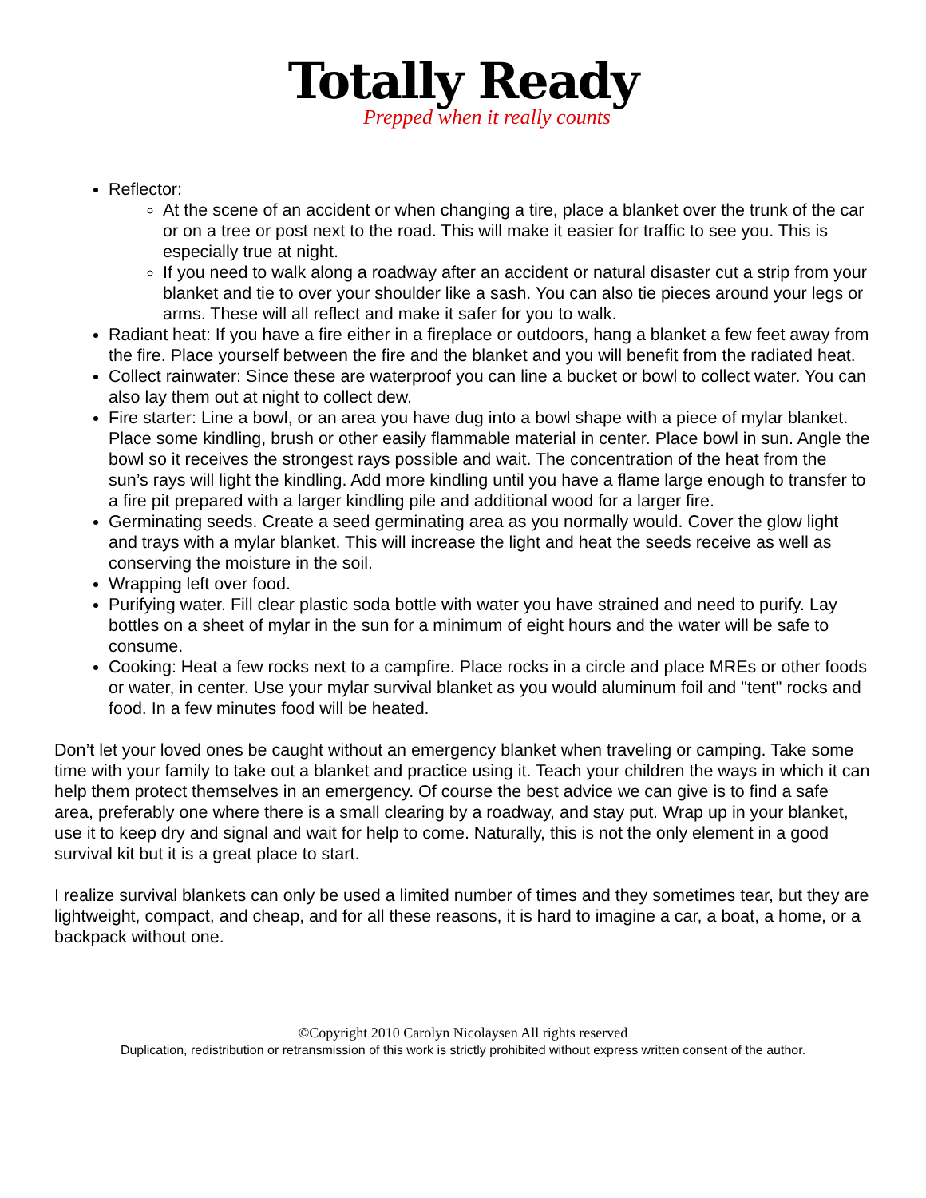Totally Ready
Prepped when it really counts
Reflector:
At the scene of an accident or when changing a tire, place a blanket over the trunk of the car or on a tree or post next to the road. This will make it easier for traffic to see you. This is especially true at night.
If you need to walk along a roadway after an accident or natural disaster cut a strip from your blanket and tie to over your shoulder like a sash. You can also tie pieces around your legs or arms. These will all reflect and make it safer for you to walk.
Radiant heat: If you have a fire either in a fireplace or outdoors, hang a blanket a few feet away from the fire. Place yourself between the fire and the blanket and you will benefit from the radiated heat.
Collect rainwater: Since these are waterproof you can line a bucket or bowl to collect water. You can also lay them out at night to collect dew.
Fire starter: Line a bowl, or an area you have dug into a bowl shape with a piece of mylar blanket. Place some kindling, brush or other easily flammable material in center. Place bowl in sun. Angle the bowl so it receives the strongest rays possible and wait. The concentration of the heat from the sun’s rays will light the kindling. Add more kindling until you have a flame large enough to transfer to a fire pit prepared with a larger kindling pile and additional wood for a larger fire.
Germinating seeds. Create a seed germinating area as you normally would. Cover the glow light and trays with a mylar blanket. This will increase the light and heat the seeds receive as well as conserving the moisture in the soil.
Wrapping left over food.
Purifying water. Fill clear plastic soda bottle with water you have strained and need to purify. Lay bottles on a sheet of mylar in the sun for a minimum of eight hours and the water will be safe to consume.
Cooking: Heat a few rocks next to a campfire. Place rocks in a circle and place MREs or other foods or water, in center. Use your mylar survival blanket as you would aluminum foil and "tent" rocks and food. In a few minutes food will be heated.
Don’t let your loved ones be caught without an emergency blanket when traveling or camping. Take some time with your family to take out a blanket and practice using it. Teach your children the ways in which it can help them protect themselves in an emergency. Of course the best advice we can give is to find a safe area, preferably one where there is a small clearing by a roadway, and stay put. Wrap up in your blanket, use it to keep dry and signal and wait for help to come. Naturally, this is not the only element in a good survival kit but it is a great place to start.
I realize survival blankets can only be used a limited number of times and they sometimes tear, but they are lightweight, compact, and cheap, and for all these reasons, it is hard to imagine a car, a boat, a home, or a backpack without one.
©Copyright 2010 Carolyn Nicolaysen All rights reserved
Duplication, redistribution or retransmission of this work is strictly prohibited without express written consent of the author.